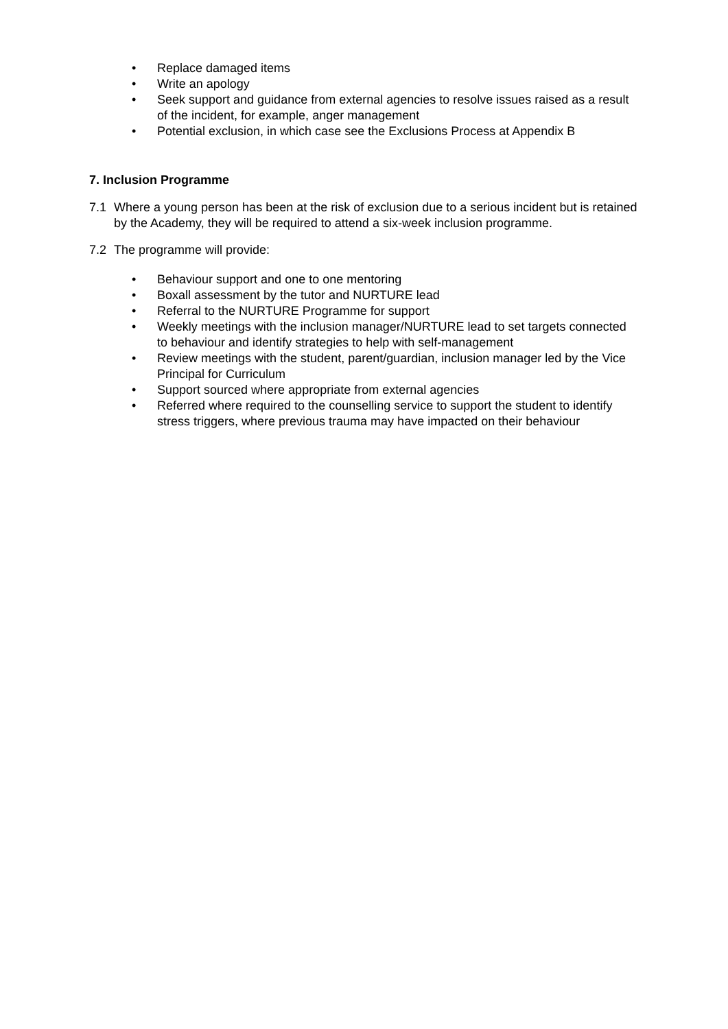• Replace damaged items
• Write an apology
• Seek support and guidance from external agencies to resolve issues raised as a result of the incident, for example, anger management
• Potential exclusion, in which case see the Exclusions Process at Appendix B
7. Inclusion Programme
7.1 Where a young person has been at the risk of exclusion due to a serious incident but is retained by the Academy, they will be required to attend a six-week inclusion programme.
7.2 The programme will provide:
• Behaviour support and one to one mentoring
• Boxall assessment by the tutor and NURTURE lead
• Referral to the NURTURE Programme for support
• Weekly meetings with the inclusion manager/NURTURE lead to set targets connected to behaviour and identify strategies to help with self-management
• Review meetings with the student, parent/guardian, inclusion manager led by the Vice Principal for Curriculum
• Support sourced where appropriate from external agencies
• Referred where required to the counselling service to support the student to identify stress triggers, where previous trauma may have impacted on their behaviour